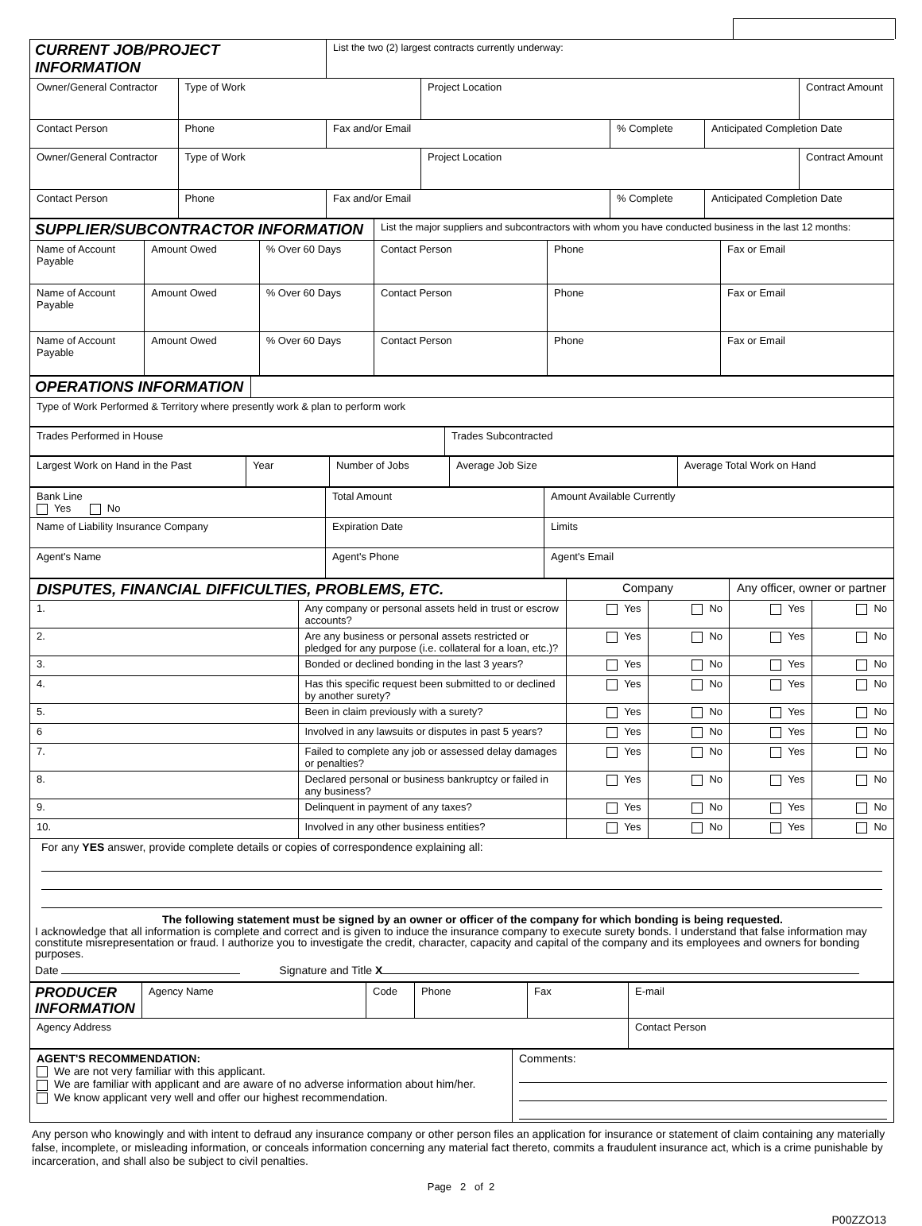| CURRENT JOB/PROJECT INFORMATION | | List the two (2) largest contracts currently underway: | | | | |
| Owner/General Contractor | Type of Work | | Project Location | | | Contract Amount |
| Contact Person | Phone | Fax and/or Email | | % Complete | Anticipated Completion Date | |
| Owner/General Contractor | Type of Work | | Project Location | | | Contract Amount |
| Contact Person | Phone | Fax and/or Email | | % Complete | Anticipated Completion Date | |
| SUPPLIER/SUBCONTRACTOR INFORMATION | | | List the major suppliers and subcontractors with whom you have conducted business in the last 12 months: | | |
| Name of Account Payable | Amount Owed | % Over 60 Days | Contact Person | Phone | Fax or Email |
| Name of Account Payable | Amount Owed | % Over 60 Days | Contact Person | Phone | Fax or Email |
| Name of Account Payable | Amount Owed | % Over 60 Days | Contact Person | Phone | Fax or Email |
| OPERATIONS INFORMATION | |
| Type of Work Performed & Territory where presently work & plan to perform work | |
| Trades Performed in House | Trades Subcontracted |
| Largest Work on Hand in the Past | Year | Number of Jobs | Average Job Size | Average Total Work on Hand |
| Bank Line Yes No | Total Amount | Amount Available Currently |
| Name of Liability Insurance Company | Expiration Date | Limits |
| Agent's Name | Agent's Phone | Agent's Email |
| DISPUTES, FINANCIAL DIFFICULTIES, PROBLEMS, ETC. | | Company | | Any officer, owner or partner | |
| 1. | Any company or personal assets held in trust or escrow accounts? | Yes | No | Yes | No |
| 2. | Are any business or personal assets restricted or pledged for any purpose (i.e. collateral for a loan, etc.)? | Yes | No | Yes | No |
| 3. | Bonded or declined bonding in the last 3 years? | Yes | No | Yes | No |
| 4. | Has this specific request been submitted to or declined by another surety? | Yes | No | Yes | No |
| 5. | Been in claim previously with a surety? | Yes | No | Yes | No |
| 6 | Involved in any lawsuits or disputes in past 5 years? | Yes | No | Yes | No |
| 7. | Failed to complete any job or assessed delay damages or penalties? | Yes | No | Yes | No |
| 8. | Declared personal or business bankruptcy or failed in any business? | Yes | No | Yes | No |
| 9. | Delinquent in payment of any taxes? | Yes | No | Yes | No |
| 10. | Involved in any other business entities? | Yes | No | Yes | No |
For any YES answer, provide complete details or copies of correspondence explaining all:
The following statement must be signed by an owner or officer of the company for which bonding is being requested.
I acknowledge that all information is complete and correct and is given to induce the insurance company to execute surety bonds. I understand that false information may constitute misrepresentation or fraud. I authorize you to investigate the credit, character, capacity and capital of the company and its employees and owners for bonding purposes.
Date Signature and Title X
| PRODUCER INFORMATION | Agency Name | Code | Phone | Fax | E-mail |
| Agency Address | | | | | Contact Person |
| AGENT'S RECOMMENDATION: We are not very familiar with this applicant. We are familiar with applicant and are aware of no adverse information about him/her. We know applicant very well and offer our highest recommendation. | Comments: |
Any person who knowingly and with intent to defraud any insurance company or other person files an application for insurance or statement of claim containing any materially false, incomplete, or misleading information, or conceals information concerning any material fact thereto, commits a fraudulent insurance act, which is a crime punishable by incarceration, and shall also be subject to civil penalties.
Page 2 of 2
P00ZZO13